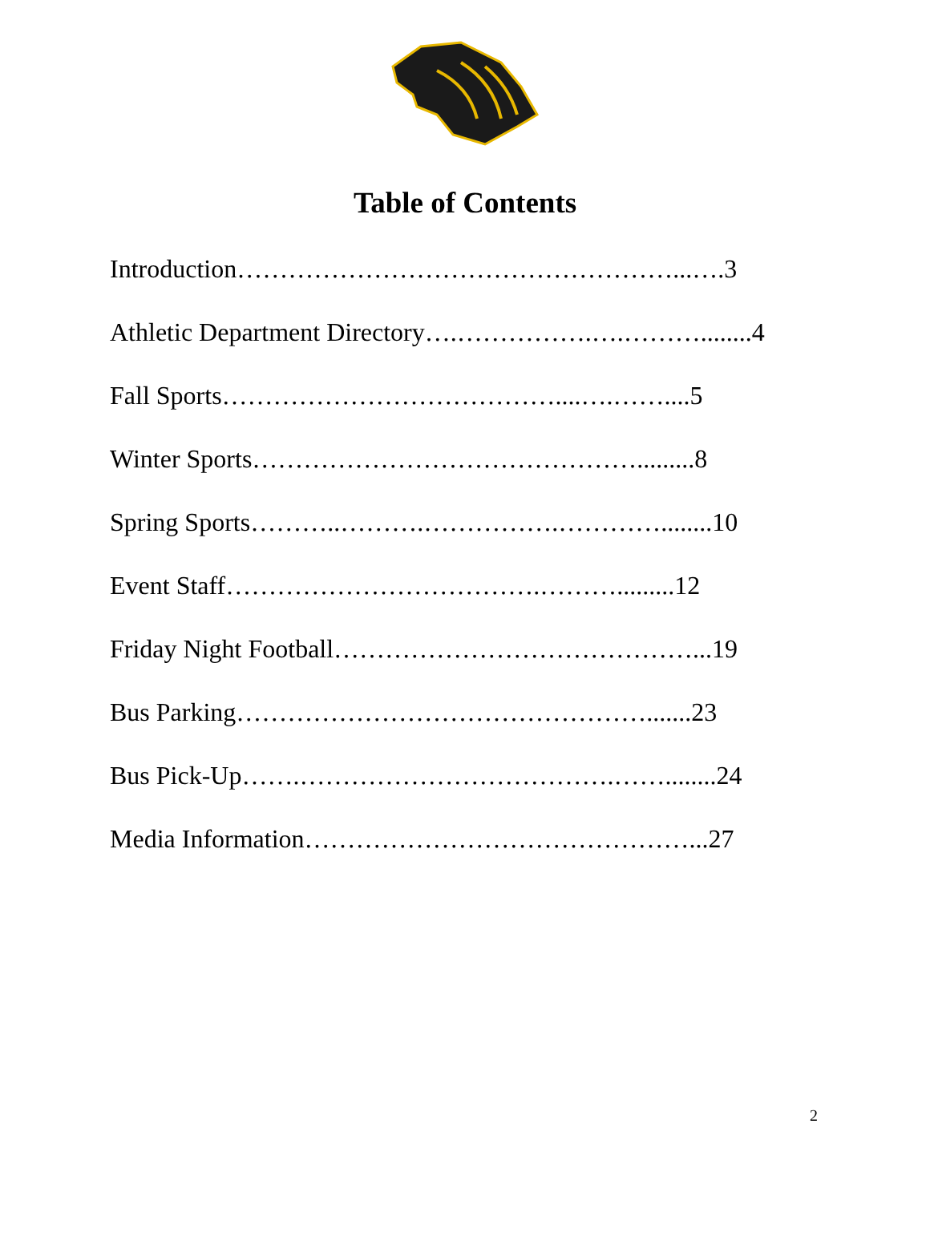Table of Contents
Introduction……………………………………………...….3
Athletic Department Directory….…………….….………........4
Fall Sports…………………………………....….……....5
Winter Sports……………………………………….........8
Spring Sports………..……….…………….…………........10
Event Staff……………………………….……….........12
Friday Night Football……………………………………...19
Bus Parking………………………………………….......23
Bus Pick-Up…….……………………………….……........24
Media Information………………………………………...27
2